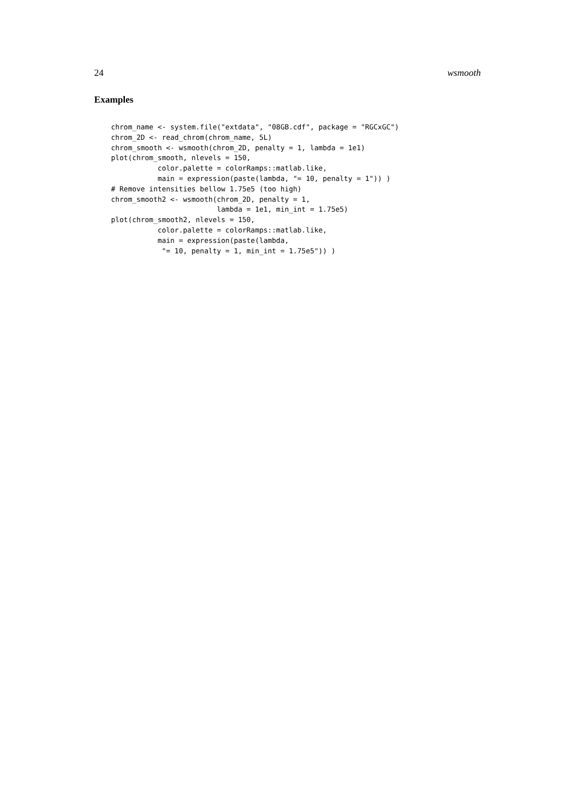24 wsmooth
Examples
chrom_name <- system.file("extdata", "08GB.cdf", package = "RGCxGC")
chrom_2D <- read_chrom(chrom_name, 5L)
chrom_smooth <- wsmooth(chrom_2D, penalty = 1, lambda = 1e1)
plot(chrom_smooth, nlevels = 150,
           color.palette = colorRamps::matlab.like,
           main = expression(paste(lambda, "= 10, penalty = 1")) )
# Remove intensities bellow 1.75e5 (too high)
chrom_smooth2 <- wsmooth(chrom_2D, penalty = 1,
                         lambda = 1e1, min_int = 1.75e5)
plot(chrom_smooth2, nlevels = 150,
           color.palette = colorRamps::matlab.like,
           main = expression(paste(lambda,
            "= 10, penalty = 1, min_int = 1.75e5")) )